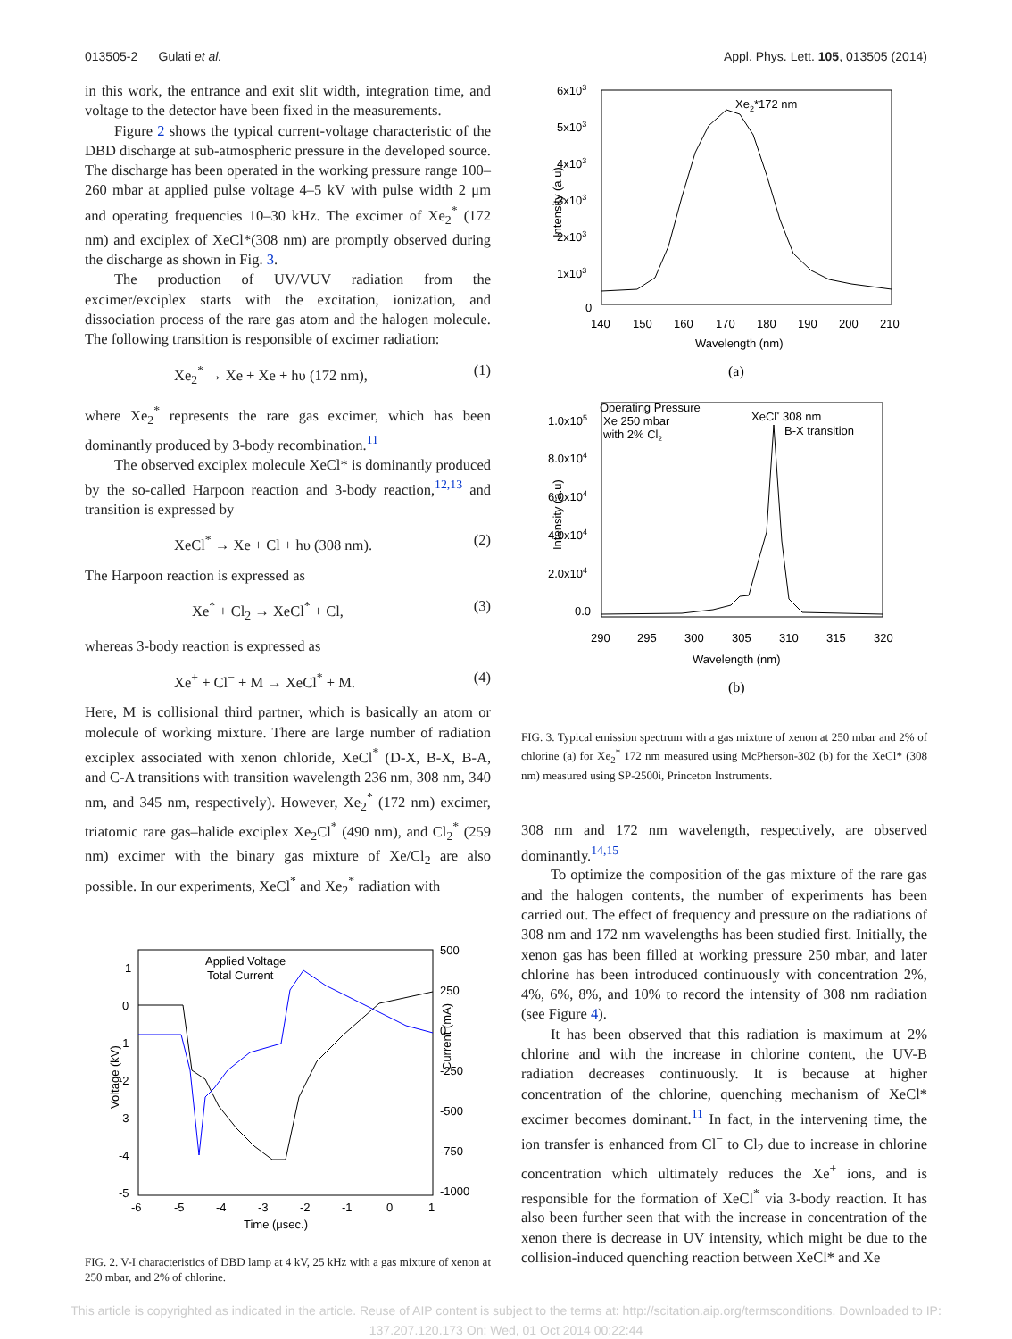013505-2 Gulati et al. Appl. Phys. Lett. 105, 013505 (2014)
in this work, the entrance and exit slit width, integration time, and voltage to the detector have been fixed in the measurements.
Figure 2 shows the typical current-voltage characteristic of the DBD discharge at sub-atmospheric pressure in the developed source. The discharge has been operated in the working pressure range 100–260 mbar at applied pulse voltage 4–5 kV with pulse width 2 μm and operating frequencies 10–30 kHz. The excimer of Xe<sub>2</sub><sup>*</sup> (172 nm) and exciplex of XeCl*(308 nm) are promptly observed during the discharge as shown in Fig. 3.
The production of UV/VUV radiation from the excimer/exciplex starts with the excitation, ionization, and dissociation process of the rare gas atom and the halogen molecule. The following transition is responsible of excimer radiation:
Xe<sub>2</sub><sup>*</sup> → Xe + Xe + hυ (172 nm), (1)
where Xe<sub>2</sub><sup>*</sup> represents the rare gas excimer, which has been dominantly produced by 3-body recombination.<sup>11</sup>
The observed exciplex molecule XeCl* is dominantly produced by the so-called Harpoon reaction and 3-body reaction,<sup>12,13</sup> and transition is expressed by
XeCl<sup>*</sup> → Xe + Cl + hυ (308 nm). (2)
The Harpoon reaction is expressed as
Xe<sup>*</sup> + Cl<sub>2</sub> → XeCl<sup>*</sup> + Cl, (3)
whereas 3-body reaction is expressed as
Xe<sup>+</sup> + Cl<sup>−</sup> + M → XeCl<sup>*</sup> + M. (4)
Here, M is collisional third partner, which is basically an atom or molecule of working mixture. There are large number of radiation exciplex associated with xenon chloride, XeCl<sup>*</sup> (D-X, B-X, B-A, and C-A transitions with transition wavelength 236 nm, 308 nm, 340 nm, and 345 nm, respectively). However, Xe<sub>2</sub><sup>*</sup> (172 nm) excimer, triatomic rare gas–halide exciplex Xe<sub>2</sub>Cl<sup>*</sup> (490 nm), and Cl<sub>2</sub><sup>*</sup> (259 nm) excimer with the binary gas mixture of Xe/Cl<sub>2</sub> are also possible. In our experiments, XeCl<sup>*</sup> and Xe<sub>2</sub><sup>*</sup> radiation with
Applied Voltage
Total Current
Voltage (kV)
1
0
-1
-2
-3
-4
-5
500
250
0
-250
-500
-750
-1000
-6
-5
-4
-3
-2
-1
0
1
Time (μsec.)
Current (mA)
FIG. 2. V-I characteristics of DBD lamp at 4 kV, 25 kHz with a gas mixture of xenon at 250 mbar, and 2% of chlorine.
Intensity (a.u)
6x103
5x103
4x103
3x103
2x103
1x103
0
140
150
160
170
180
190
200
210
Wavelength (nm)
(a)
Xe2*172 nm
Intensity (a.u)
1.0x105
8.0x104
6.0x104
4.0x104
2.0x104
0.0
Operating Pressure
Xe 250 mbar
with 2% Cl2
XeCl* 308 nm
B-X transition
290
295
300
305
310
315
320
Wavelength (nm)
(b)
FIG. 3. Typical emission spectrum with a gas mixture of xenon at 250 mbar and 2% of chlorine (a) for Xe<sub>2</sub><sup>*</sup> 172 nm measured using McPherson-302 (b) for the XeCl* (308 nm) measured using SP-2500i, Princeton Instruments.
308 nm and 172 nm wavelength, respectively, are observed dominantly.<sup>14,15</sup>
To optimize the composition of the gas mixture of the rare gas and the halogen contents, the number of experiments has been carried out. The effect of frequency and pressure on the radiations of 308 nm and 172 nm wavelengths has been studied first. Initially, the xenon gas has been filled at working pressure 250 mbar, and later chlorine has been introduced continuously with concentration 2%, 4%, 6%, 8%, and 10% to record the intensity of 308 nm radiation (see Figure 4).
It has been observed that this radiation is maximum at 2% chlorine and with the increase in chlorine content, the UV-B radiation decreases continuously. It is because at higher concentration of the chlorine, quenching mechanism of XeCl* excimer becomes dominant.<sup>11</sup> In fact, in the intervening time, the ion transfer is enhanced from Cl<sup>−</sup> to Cl<sub>2</sub> due to increase in chlorine concentration which ultimately reduces the Xe<sup>+</sup> ions, and is responsible for the formation of XeCl<sup>*</sup> via 3-body reaction. It has also been further seen that with the increase in concentration of the xenon there is decrease in UV intensity, which might be due to the collision-induced quenching reaction between XeCl* and Xe
This article is copyrighted as indicated in the article. Reuse of AIP content is subject to the terms at: http://scitation.aip.org/termsconditions. Downloaded to IP:
137.207.120.173 On: Wed, 01 Oct 2014 00:22:44